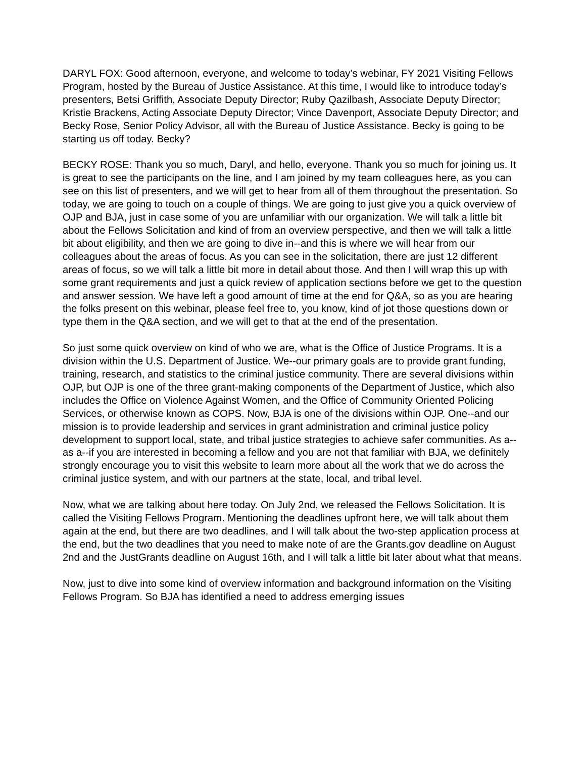DARYL FOX: Good afternoon, everyone, and welcome to today’s webinar, FY 2021 Visiting Fellows Program, hosted by the Bureau of Justice Assistance. At this time, I would like to introduce today’s presenters, Betsi Griffith, Associate Deputy Director; Ruby Qazilbash, Associate Deputy Director; Kristie Brackens, Acting Associate Deputy Director; Vince Davenport, Associate Deputy Director; and Becky Rose, Senior Policy Advisor, all with the Bureau of Justice Assistance. Becky is going to be starting us off today. Becky?
BECKY ROSE: Thank you so much, Daryl, and hello, everyone. Thank you so much for joining us. It is great to see the participants on the line, and I am joined by my team colleagues here, as you can see on this list of presenters, and we will get to hear from all of them throughout the presentation. So today, we are going to touch on a couple of things. We are going to just give you a quick overview of OJP and BJA, just in case some of you are unfamiliar with our organization. We will talk a little bit about the Fellows Solicitation and kind of from an overview perspective, and then we will talk a little bit about eligibility, and then we are going to dive in--and this is where we will hear from our colleagues about the areas of focus. As you can see in the solicitation, there are just 12 different areas of focus, so we will talk a little bit more in detail about those. And then I will wrap this up with some grant requirements and just a quick review of application sections before we get to the question and answer session. We have left a good amount of time at the end for Q&A, so as you are hearing the folks present on this webinar, please feel free to, you know, kind of jot those questions down or type them in the Q&A section, and we will get to that at the end of the presentation.
So just some quick overview on kind of who we are, what is the Office of Justice Programs. It is a division within the U.S. Department of Justice. We--our primary goals are to provide grant funding, training, research, and statistics to the criminal justice community. There are several divisions within OJP, but OJP is one of the three grant-making components of the Department of Justice, which also includes the Office on Violence Against Women, and the Office of Community Oriented Policing Services, or otherwise known as COPS. Now, BJA is one of the divisions within OJP. One--and our mission is to provide leadership and services in grant administration and criminal justice policy development to support local, state, and tribal justice strategies to achieve safer communities. As a--as a--if you are interested in becoming a fellow and you are not that familiar with BJA, we definitely strongly encourage you to visit this website to learn more about all the work that we do across the criminal justice system, and with our partners at the state, local, and tribal level.
Now, what we are talking about here today. On July 2nd, we released the Fellows Solicitation. It is called the Visiting Fellows Program. Mentioning the deadlines upfront here, we will talk about them again at the end, but there are two deadlines, and I will talk about the two-step application process at the end, but the two deadlines that you need to make note of are the Grants.gov deadline on August 2nd and the JustGrants deadline on August 16th, and I will talk a little bit later about what that means.
Now, just to dive into some kind of overview information and background information on the Visiting Fellows Program. So BJA has identified a need to address emerging issues